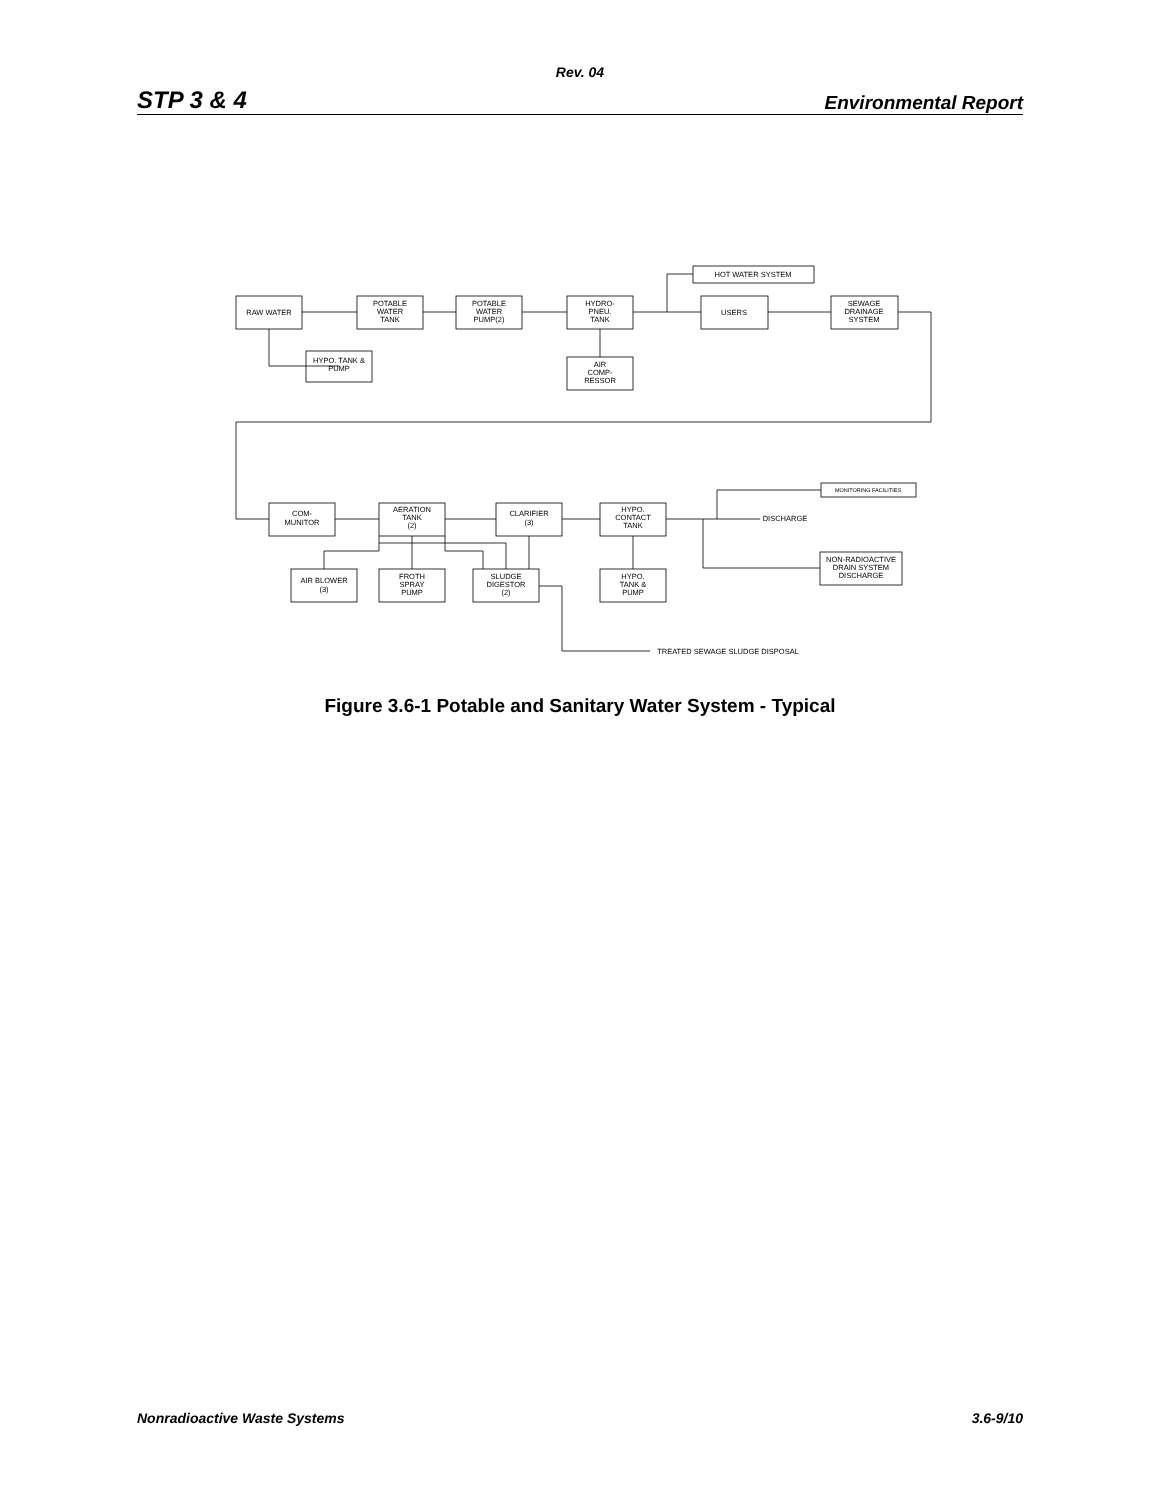Rev. 04
STP 3 & 4 Environmental Report
RAW WATER
POTABLE
WATER
TANK
POTABLE
WATER
PUMP(2)
HYDRO-
PNEU.
TANK
USERS
SEWAGE
DRAINAGE
SYSTEM
HOT WATER SYSTEM
HYPO. TANK &
PUMP
AIR
COMP-
RESSOR
COM-
MUNITOR
AERATION
TANK
(2)
CLARIFIER
(3)
HYPO.
CONTACT
TANK
DISCHARGE
MONITORING FACILITIES
NON-RADIOACTIVE
DRAIN SYSTEM
DISCHARGE
AIR BLOWER
(3)
FROTH
SPRAY
PUMP
SLUDGE
DIGESTOR
(2)
HYPO.
TANK &
PUMP
TREATED SEWAGE SLUDGE DISPOSAL
Figure 3.6-1 Potable and Sanitary Water System - Typical
Nonradioactive Waste Systems 3.6-9/10